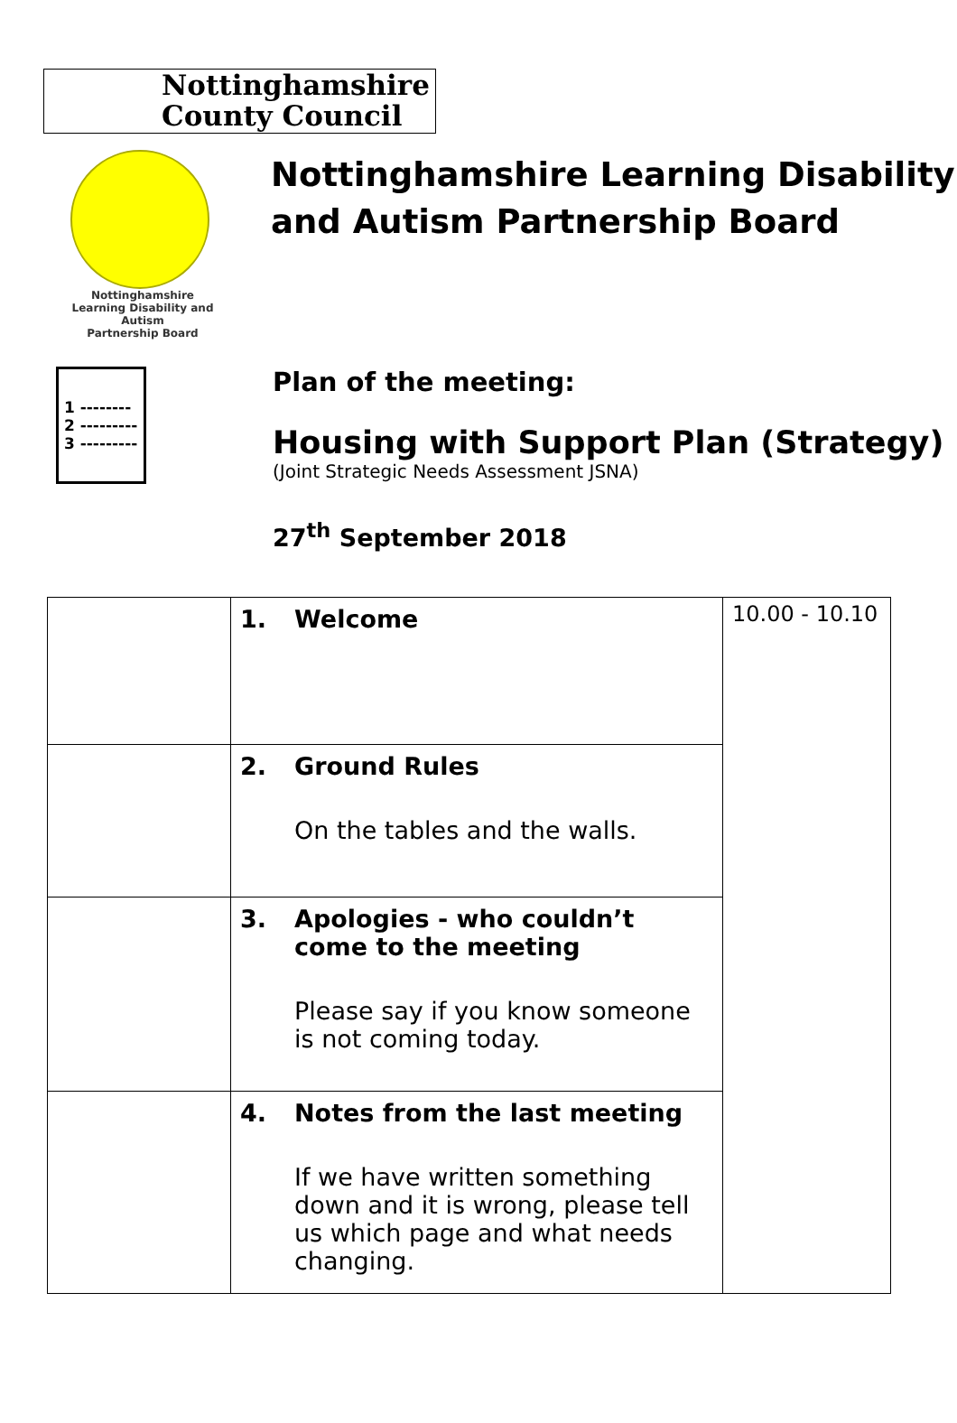Nottinghamshire
County Council
Nottinghamshire
Learning Disability and Autism
Partnership Board
Nottinghamshire Learning Disability and Autism Partnership Board
1 --------
2 ---------
3 ---------
Plan of the meeting:
Housing with Support Plan (Strategy)
(Joint Strategic Needs Assessment JSNA)
27<sup>th</sup> September 2018
| | 1. | Welcome | 10.00 - 10.10 |
| | 2. | Ground Rules On the tables and the walls. | |
| | 3. | Apologies - who couldn’t come to the meeting Please say if you know someone is not coming today. | |
| | 4. | Notes from the last meeting If we have written something down and it is wrong, please tell us which page and what needs changing. | |